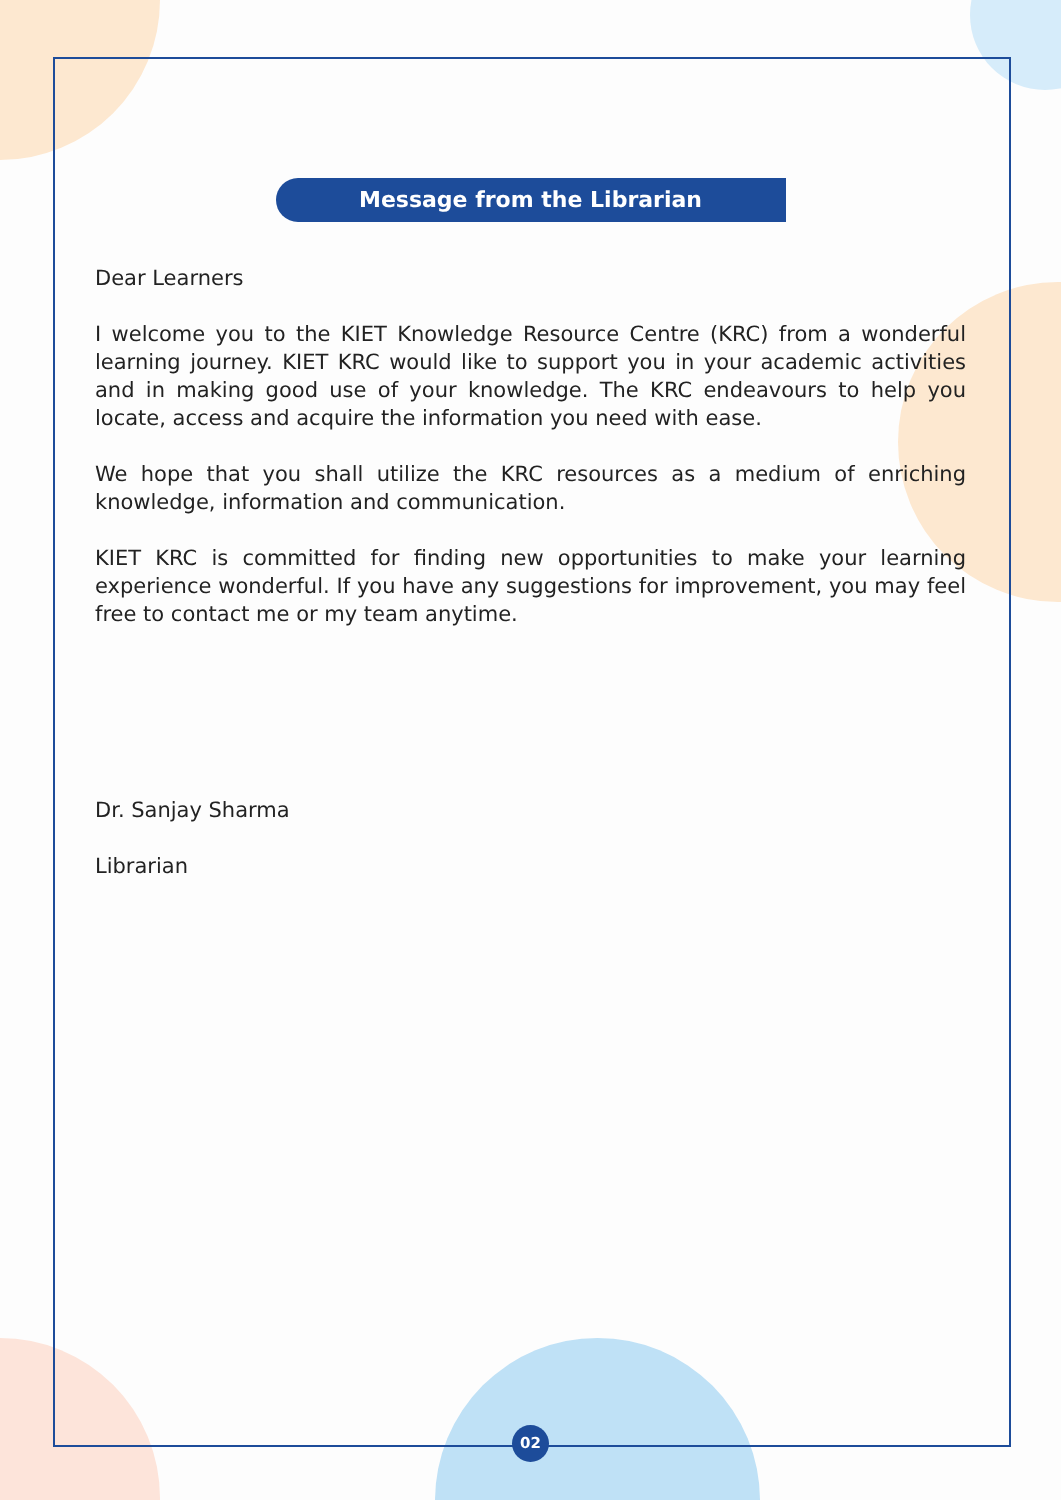Message from the Librarian
Dear Learners
I welcome you to the KIET Knowledge Resource Centre (KRC) from a wonderful learning journey. KIET KRC would like to support you in your academic activities and in making good use of your knowledge. The KRC endeavours to help you locate, access and acquire the information you need with ease.
We hope that you shall utilize the KRC resources as a medium of enriching knowledge, information and communication.
KIET KRC is committed for finding new opportunities to make your learning experience wonderful. If you have any suggestions for improvement, you may feel free to contact me or my team anytime.
Dr. Sanjay Sharma
Librarian
02